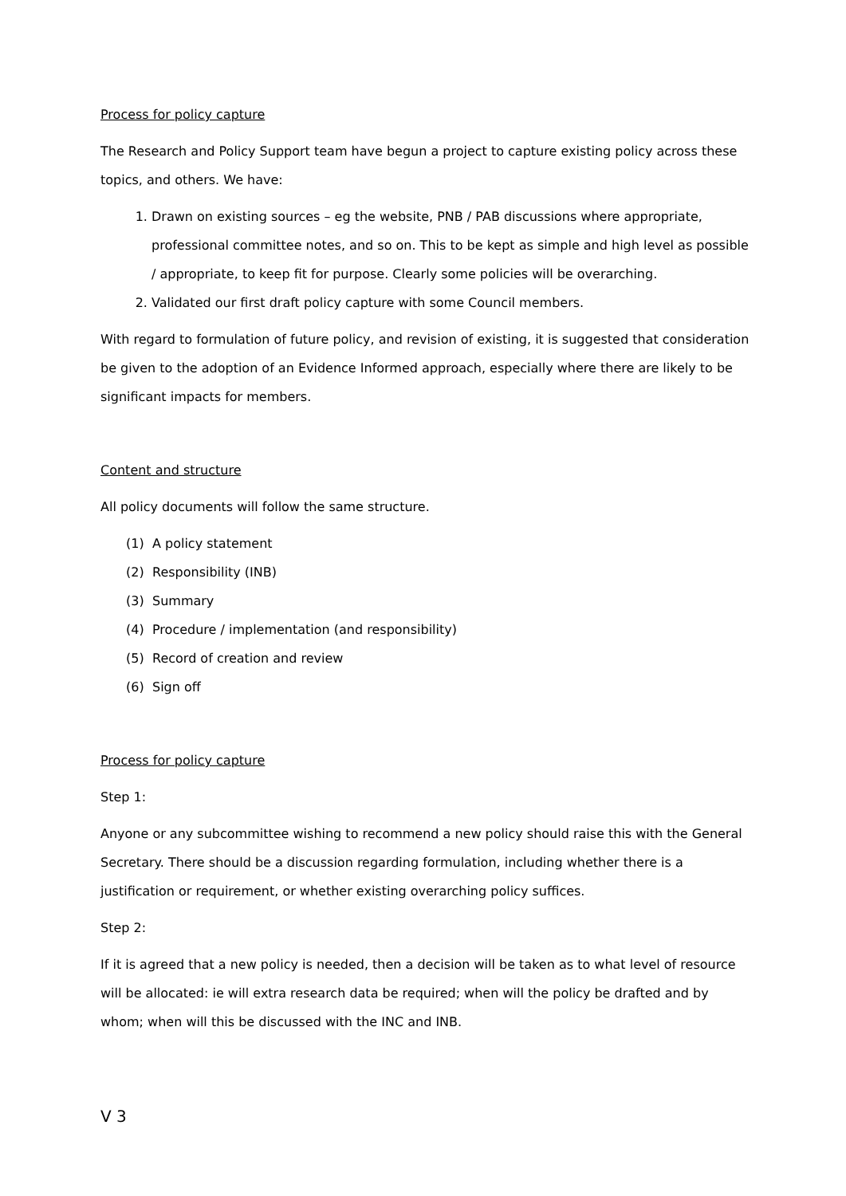Process for policy capture
The Research and Policy Support team have begun a project to capture existing policy across these topics, and others. We have:
1. Drawn on existing sources – eg the website, PNB / PAB discussions where appropriate, professional committee notes, and so on. This to be kept as simple and high level as possible / appropriate, to keep fit for purpose. Clearly some policies will be overarching.
2. Validated our first draft policy capture with some Council members.
With regard to formulation of future policy, and revision of existing, it is suggested that consideration be given to the adoption of an Evidence Informed approach, especially where there are likely to be significant impacts for members.
Content and structure
All policy documents will follow the same structure.
(1) A policy statement
(2) Responsibility (INB)
(3) Summary
(4) Procedure / implementation (and responsibility)
(5) Record of creation and review
(6) Sign off
Process for policy capture
Step 1:
Anyone or any subcommittee wishing to recommend a new policy should raise this with the General Secretary. There should be a discussion regarding formulation, including whether there is a justification or requirement, or whether existing overarching policy suffices.
Step 2:
If it is agreed that a new policy is needed, then a decision will be taken as to what level of resource will be allocated: ie will extra research data be required; when will the policy be drafted and by whom; when will this be discussed with the INC and INB.
V 3